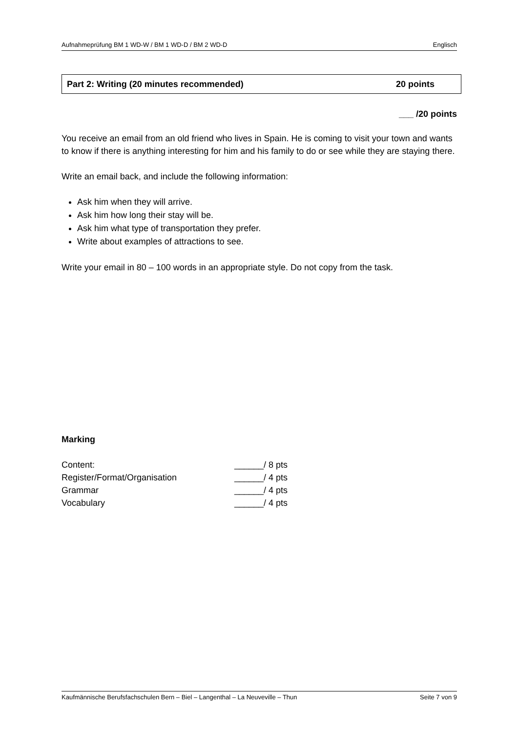Aufnahmeprüfung BM 1 WD-W / BM 1 WD-D / BM 2 WD-D Englisch
Part 2: Writing (20 minutes recommended) 20 points
___ /20 points
You receive an email from an old friend who lives in Spain. He is coming to visit your town and wants to know if there is anything interesting for him and his family to do or see while they are staying there.
Write an email back, and include the following information:
Ask him when they will arrive.
Ask him how long their stay will be.
Ask him what type of transportation they prefer.
Write about examples of attractions to see.
Write your email in 80 – 100 words in an appropriate style. Do not copy from the task.
Marking
| Content: | ______/ 8 pts |
| Register/Format/Organisation | ______/ 4 pts |
| Grammar | ______/ 4 pts |
| Vocabulary | ______/ 4 pts |
Kaufmännische Berufsfachschulen Bern – Biel – Langenthal – La Neuveville – Thun Seite 7 von 9